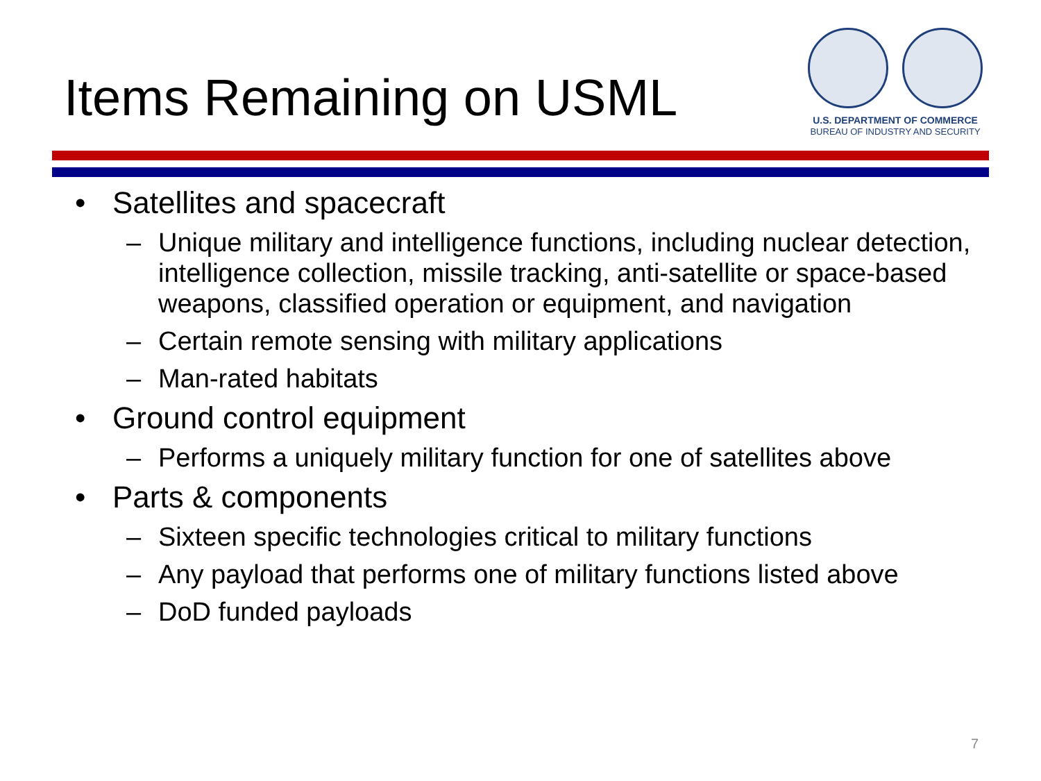Items Remaining on USML
U.S. DEPARTMENT OF COMMERCE
BUREAU OF INDUSTRY AND SECURITY
• Satellites and spacecraft
– Unique military and intelligence functions, including nuclear detection, intelligence collection, missile tracking, anti-satellite or space-based weapons, classified operation or equipment, and navigation
– Certain remote sensing with military applications
– Man-rated habitats
• Ground control equipment
– Performs a uniquely military function for one of satellites above
• Parts & components
– Sixteen specific technologies critical to military functions
– Any payload that performs one of military functions listed above
– DoD funded payloads
7